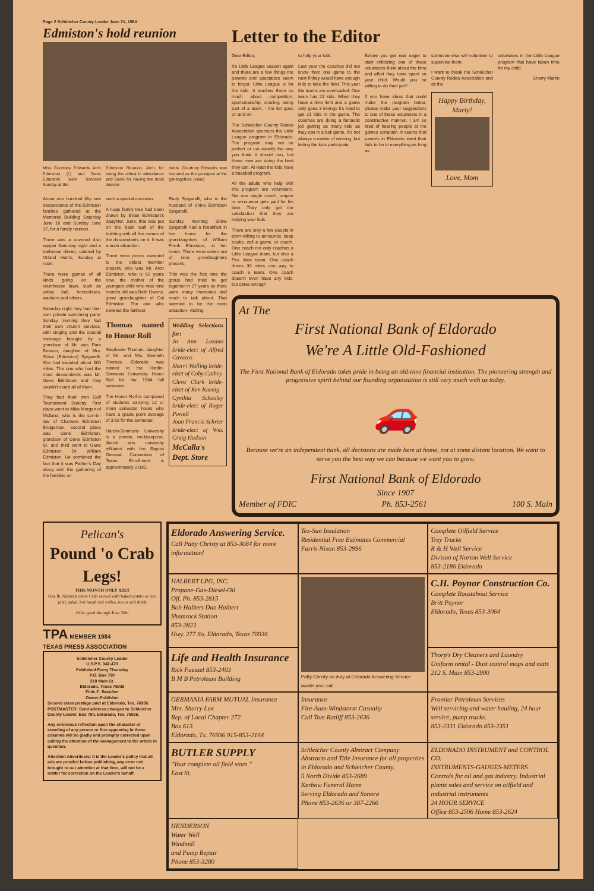Page 2 Schleicher County Leader June 21, 1984
Edmiston's hold reunion
Miss Courtney Edwards Arch Edmiston (L) and Gene Edmiston were honored Sunday at the
Edmiston Reunion. Arch, for being the oldest in attendance and Gene for having the most descen-
dents. Courtney Edwards was honored as the youngest at the get-together. (inset)
About one hundred fifty one descendents of the Edmiston families gathered at the Memorial Building Saturday June 16 and Sunday June 17, for a family reunion.
There was a covered dish supper Saturday night and a barbecue dinner, catered by Orland Harris, Sunday at noon.
There were games of all kinds going on the courthouse lawn, such as volley ball, horseshoes, washers and others.
Saturday night they had their own private swimming party. Sunday morning they had their own church services, with singing and the special message brought by a grandson of Mr. was Pam Beason, daughter of Mrs. Shine (Edmiston) Spigarelli. She had traveled about 500 miles. The one who had the most descendents was Mr. Gene Edmiston and they couldn't count all of them.
They had their own Golf Tournament Sunday. First place went to Mike Morgan of Midland, who is the son-in-law of Charlene Edmiston Bridgeman, second place was Gene Edmiston, grandson of Gene Edmiston Sr. and third went to Gene Edmiston, Dr. William Edmiston. He combined the fact that it was Father's Day along with the gathering of the families on
such a special occasion.
A huge family tree had been drawn by Brian Edmiston's daughter, June, that was put on the back wall of the building with all the names of the descendents on it. It was a main attraction.
There were prizes awarded to the oldest member present, who was Mr. Arch Edmiston, who is 92 years now, the mother of the youngest child who was nine months old was Beth Owens, great grandaughter of Cal Edmiston. The one who traveled the farthest
Thomas named to Honor Roll
Stephanie Thomas, daughter of Mr. and Mrs. Kenneth Thomas, Eldorado was named to the Hardin-Simmons University Honor Roll for the 1984 fall semester.
The Honor Roll is composed of students carrying 12 or more semester hours who have a grade point average of 3.60 for the semester.
Hardin-Simmons University is a private, multipurpose, liberal arts university affiliated with the Baptist General Convention of Texas. Enrollment is approximately 2,000.
Rudy Spigarelli, who is the husband of Shine Edmiston Spigarelli.
Sunday morning Shine Spigarelli had a breakfast in her home for the grandaughters of William Frank Edmiston, at her home. There were seven out of nine grandaughters present.
This was the first time the group had tried to get together in 27 years so there were many memories and much to talk about. That seemed to be the main attraction- visiting.
Wedding Selections for:
Jo Ann Lozano bride-elect of Alfred Cavazos
Sherri Walling bride-elect of Coby Cathey
Cleva Clark bride-elect of Ken Koenig
Cynthia Schooley bride-elect of Roger Powell
Joan Francis Schrier bride-elect of Wm. Craig Hudson
McCalla's Dept. Store
Letter to the Editor
Dear Editor,
It's Little League season again and there are a few things the parents and spectators seem to forget. Little League is for the kids. It teaches them so much about competition, sportsmanship, sharing, being part of a team, - the list goes on and on.
The Schleicher County Rodeo Association sponsors the Little League program in Eldorado. The program may not be perfect or run exactly the way you think it should run, but these men are doing the best they can. At least the kids have a baseball program.
All the adults who help with this program are volunteers. Not one single coach, umpire or announcer gets paid for his time. They only get the satisfaction that they are helping your kids.
There are only a few people in town willing to announce, keep books, call a game, or coach. One coach not only coaches a Little League team, but also a Pee Wee team. One coach drives 30 miles one way to coach a team. One coach doesn't even have any kids, but cares enough
to help your kids.
Last year the coaches did not know from one game to the next if they would have enough kids to take the field. This year the teams are overloaded. One team has 21 kids. When they have a time limit and a game only goes 3 innings it's hard to get 21 kids in the game. The coaches are doing a fantastic job getting as many kids as they can in a ball game. It's not always a matter of winning, but letting the kids participate.
Before you get real eager to start criticizing one of these volunteers think about the time and effort they have spent on your child. Would you be willing to do their job?
If you have ideas that could make the program better, please make your suggestions to one of these volunteers in a constructive manner. I am so tired of hearing people at the games complain. It seems that parents in Eldorado want their kids to be in everything-as long as
someone else will volunteer to supervise them.
I want to thank the Schleicher County Rodeo Association and all the
Happy Birthday, Marty!
Love, Mom
volunteers in the Little League program that have taken time for my child.
Sherry Martin
At The
First National Bank of Eldorado
We're A Little Old-Fashioned
The First National Bank of Eldorado takes pride in being an old-time financial institution. The pioneering strength and progressive spirit behind our founding organization is still very much with us today.
🚗
Because we're an independent bank, all decisions are made here at home, not at some distant location. We want to serve you the best way we can because we want you to grow.
First National Bank of Eldorado
Since 1907
Member of FDIC Ph. 853-2561 100 S. Main
Pelican's
Pound 'o Crab Legs!
THIS MONTH ONLY 8.95!!
One lb. Alaskan Snow Crab served with baked potato or rice pilaf, salad, hot bread and coffee, tea or soft drink
Offer good through June 30th
TPA MEMBER 1984
TEXAS PRESS ASSOCIATION
Schleicher County Leader
U.S.P.S. 342-470
Published Every Thursday
P.O. Box 790
210 Main St.
Eldorado, Texas 76936
Finis C. Bratcher
Owner-PublisherSecond class postage paid at Eldorado, Tex. 76936. POSTMASTER: Send address changes to Schleicher County Leader, Box 790, Eldorado, Tex. 76936.
Any erroneous reflection upon the character or standing of any person or firm appearing in these columns will be gladly and promptly corrected upon calling the attention of the management to the article in question.
Attention Advertisers: It is the Leader's policy that all ads are proofed before publishing, any error not brought to our attention at that time, will not be a matter for correction on the Leader's behalf.
Eldorado Answering Service.
Call Patty Christy at 853-3084 for more information!
Tex-Sun Insulation
Residential Free Estimates Commercial
Farris Nixon 853-2996
Complete Oilfield Service
Trey Trucks
R & H Well Service
Divison of Norton Well Service
853-2186 Eldorado
HALBERT LPG, INC.
Propane-Gas-Diesel-Oil
Off. Ph. 853-2815
Bob Halbert Dan Halbert
Shamrock Station
853-2823
Hwy. 277 So. Eldorado, Texas 76936
Patty Christy on duty at Eldorado Answering Service awaits your call.
C.H. Poynor Construction Co.
Complete Roustabout Service
Britt Poynor
Eldorado, Texas 853-3064
Life and Health Insurance
Rick Fuessel 853-2403
B M B Petroleum Building
Thorp's Dry Cleaners and Laundry
Uniform rental - Dust control mops and mats
212 S. Main 853-2900
Insurance
Fire-Auto-Windstorm Casualty
Call Tom Ratliff 853-2636
GERMANIA FARM MUTUAL Insurance
Mrs. Sherry Lux
Rep. of Local Chapter 272
Box 613
Eldorado, Tx. 76936 915-853-2164
Frontier Petroleum Services
Well servicing and water hauling, 24 hour service, pump trucks.
853-2331 Eldorado 853-2351
BUTLER SUPPLY
"Your complete oil field store."
East St.
Schleicher County Abstract Company
Abstracts and Title Insurance for all properties in Eldorado and Schleicher County.
5 North Divide 853-2689
Kerbow Funeral Home
Serving Eldorado and Sonora
Phone 853-2636 or 387-2266
ELDORADO INSTRUMENT and CONTROL CO.
INSTRUMENTS-GAUGES-METERS
Controls for oil and gas industry. Industrial plants sales and service on oilfield and industrial instruments
24 HOUR SERVICE
Office 853-2506 Home 853-2624
HENDERSON
Water Well
Windmill
and Pump Repair
Phone 853-3280